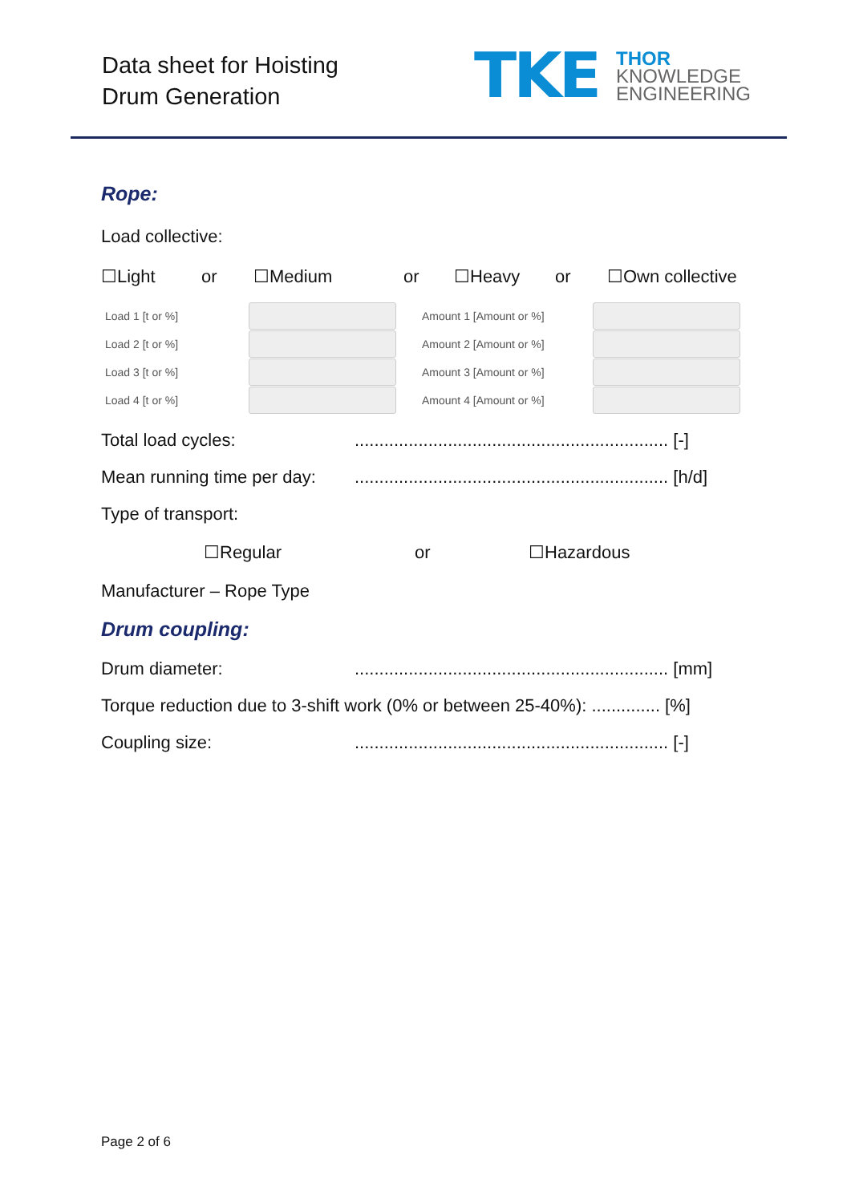Data sheet for Hoisting
Drum Generation
TKE
THOR
KNOWLEDGE
ENGINEERING
Rope:
Load collective:
☐Light or ☐Medium or ☐Heavy or ☐Own collective
| Load 1 [t or %] | | Amount 1 [Amount or %] | |
| Load 2 [t or %] | | Amount 2 [Amount or %] | |
| Load 3 [t or %] | | Amount 3 [Amount or %] | |
| Load 4 [t or %] | | Amount 4 [Amount or %] | |
Total load cycles:................................................................ [-]
Mean running time per day:................................................................ [h/d]
Type of transport:
☐Regular or ☐Hazardous
Manufacturer – Rope Type
Drum coupling:
Drum diameter:................................................................ [mm]
Torque reduction due to 3-shift work (0% or between 25-40%): .............. [%]
Coupling size:................................................................ [-]
Page 2 of 6